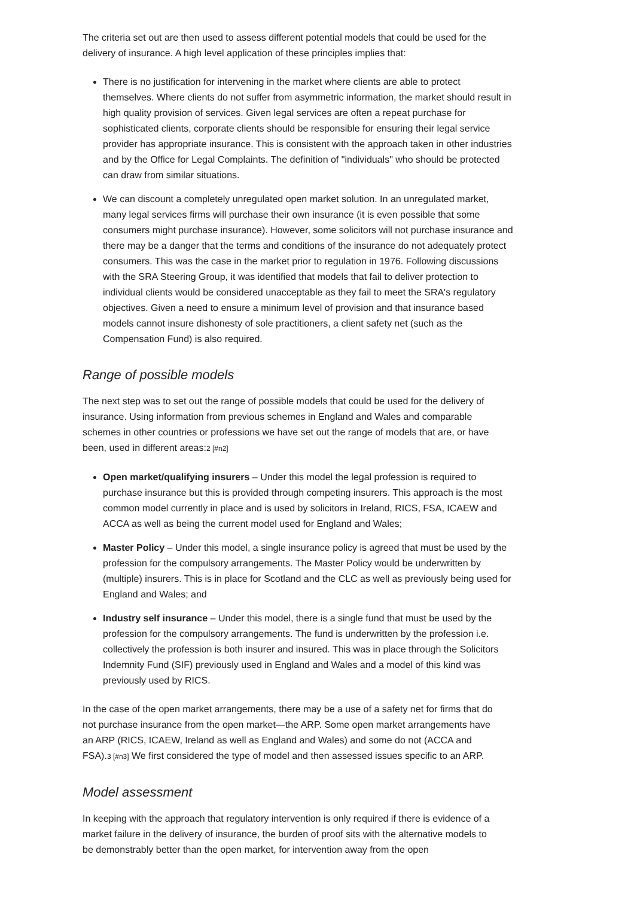The criteria set out are then used to assess different potential models that could be used for the delivery of insurance. A high level application of these principles implies that:
There is no justification for intervening in the market where clients are able to protect themselves. Where clients do not suffer from asymmetric information, the market should result in high quality provision of services. Given legal services are often a repeat purchase for sophisticated clients, corporate clients should be responsible for ensuring their legal service provider has appropriate insurance. This is consistent with the approach taken in other industries and by the Office for Legal Complaints. The definition of "individuals" who should be protected can draw from similar situations.
We can discount a completely unregulated open market solution. In an unregulated market, many legal services firms will purchase their own insurance (it is even possible that some consumers might purchase insurance). However, some solicitors will not purchase insurance and there may be a danger that the terms and conditions of the insurance do not adequately protect consumers. This was the case in the market prior to regulation in 1976. Following discussions with the SRA Steering Group, it was identified that models that fail to deliver protection to individual clients would be considered unacceptable as they fail to meet the SRA's regulatory objectives. Given a need to ensure a minimum level of provision and that insurance based models cannot insure dishonesty of sole practitioners, a client safety net (such as the Compensation Fund) is also required.
Range of possible models
The next step was to set out the range of possible models that could be used for the delivery of insurance. Using information from previous schemes in England and Wales and comparable schemes in other countries or professions we have set out the range of models that are, or have been, used in different areas:2 [#n2]
Open market/qualifying insurers – Under this model the legal profession is required to purchase insurance but this is provided through competing insurers. This approach is the most common model currently in place and is used by solicitors in Ireland, RICS, FSA, ICAEW and ACCA as well as being the current model used for England and Wales;
Master Policy – Under this model, a single insurance policy is agreed that must be used by the profession for the compulsory arrangements. The Master Policy would be underwritten by (multiple) insurers. This is in place for Scotland and the CLC as well as previously being used for England and Wales; and
Industry self insurance – Under this model, there is a single fund that must be used by the profession for the compulsory arrangements. The fund is underwritten by the profession i.e. collectively the profession is both insurer and insured. This was in place through the Solicitors Indemnity Fund (SIF) previously used in England and Wales and a model of this kind was previously used by RICS.
In the case of the open market arrangements, there may be a use of a safety net for firms that do not purchase insurance from the open market—the ARP. Some open market arrangements have an ARP (RICS, ICAEW, Ireland as well as England and Wales) and some do not (ACCA and FSA).3 [#n3] We first considered the type of model and then assessed issues specific to an ARP.
Model assessment
In keeping with the approach that regulatory intervention is only required if there is evidence of a market failure in the delivery of insurance, the burden of proof sits with the alternative models to be demonstrably better than the open market, for intervention away from the open